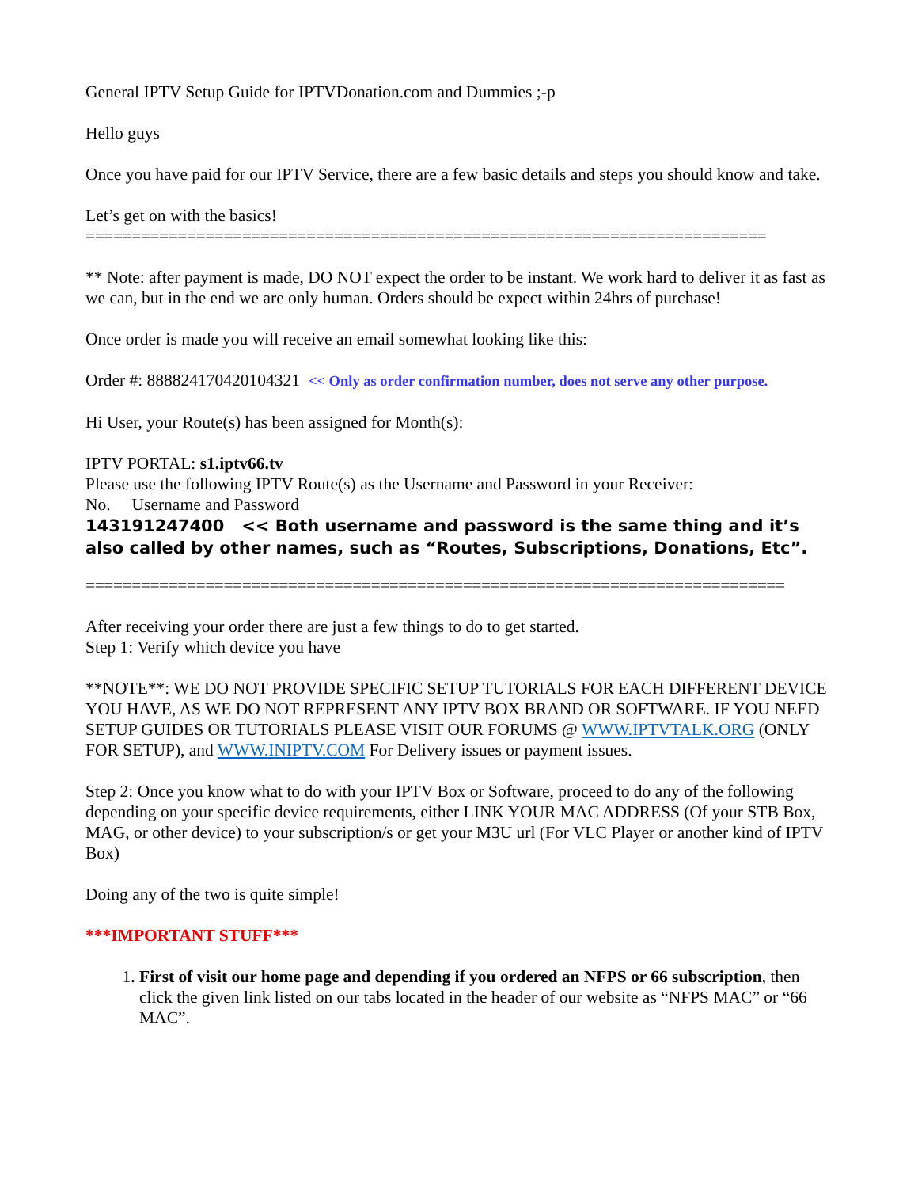General IPTV Setup Guide for IPTVDonation.com and Dummies ;-p
Hello guys
Once you have paid for our IPTV Service, there are a few basic details and steps you should know and take.
Let’s get on with the basics!
==========================================================================
** Note: after payment is made, DO NOT expect the order to be instant. We work hard to deliver it as fast as we can, but in the end we are only human. Orders should be expect within 24hrs of purchase!
Once order is made you will receive an email somewhat looking like this:
Order #: 888824170420104321 << Only as order confirmation number, does not serve any other purpose.
Hi User, your Route(s) has been assigned for Month(s):
IPTV PORTAL: s1.iptv66.tv
Please use the following IPTV Route(s) as the Username and Password in your Receiver:
No. Username and Password
143191247400 << Both username and password is the same thing and it’s also called by other names, such as “Routes, Subscriptions, Donations, Etc”.
============================================================================
After receiving your order there are just a few things to do to get started.
Step 1: Verify which device you have
**NOTE**: WE DO NOT PROVIDE SPECIFIC SETUP TUTORIALS FOR EACH DIFFERENT DEVICE YOU HAVE, AS WE DO NOT REPRESENT ANY IPTV BOX BRAND OR SOFTWARE. IF YOU NEED SETUP GUIDES OR TUTORIALS PLEASE VISIT OUR FORUMS @ WWW.IPTVTALK.ORG (ONLY FOR SETUP), and WWW.INIPTV.COM For Delivery issues or payment issues.
Step 2: Once you know what to do with your IPTV Box or Software, proceed to do any of the following depending on your specific device requirements, either LINK YOUR MAC ADDRESS (Of your STB Box, MAG, or other device) to your subscription/s or get your M3U url (For VLC Player or another kind of IPTV Box)
Doing any of the two is quite simple!
***IMPORTANT STUFF***
1. First of visit our home page and depending if you ordered an NFPS or 66 subscription, then click the given link listed on our tabs located in the header of our website as “NFPS MAC” or “66 MAC”.